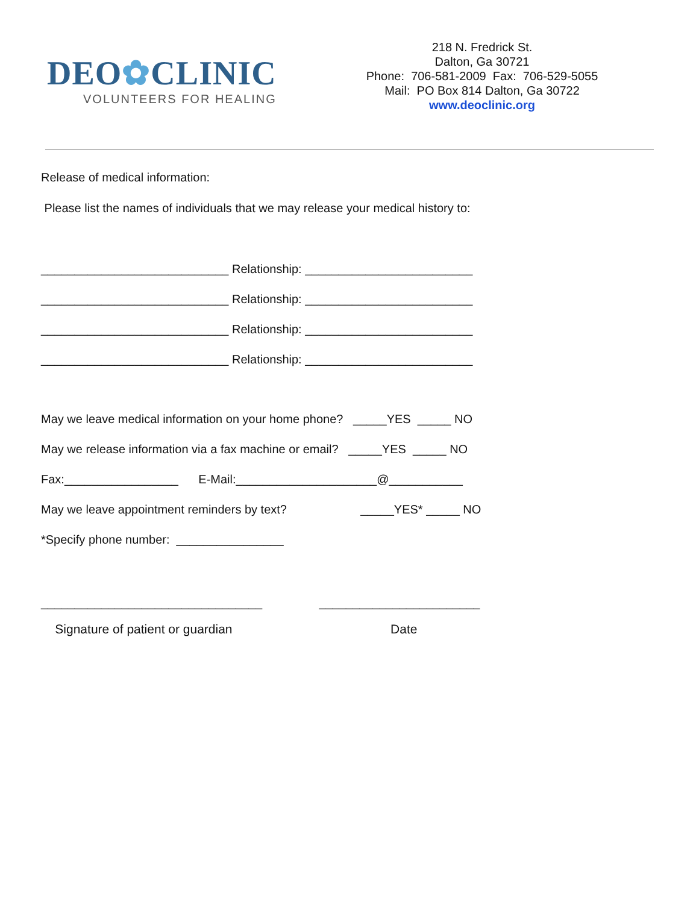DEO✿CLINIC
VOLUNTEERS FOR HEALING
218 N. Fredrick St.
Dalton, Ga 30721
Phone: 706-581-2009 Fax: 706-529-5055
Mail: PO Box 814 Dalton, Ga 30722
www.deoclinic.org
Release of medical information:
Please list the names of individuals that we may release your medical history to:
____________________________ Relationship: _________________________
____________________________ Relationship: _________________________
____________________________ Relationship: _________________________
____________________________ Relationship: _________________________
May we leave medical information on your home phone? _____YES _____ NO
May we release information via a fax machine or email? _____YES _____ NO
Fax:_________________ E-Mail:_____________________@___________
May we leave appointment reminders by text? _____YES* _____ NO
*Specify phone number: ________________
_________________________________ ________________________
Signature of patient or guardian Date